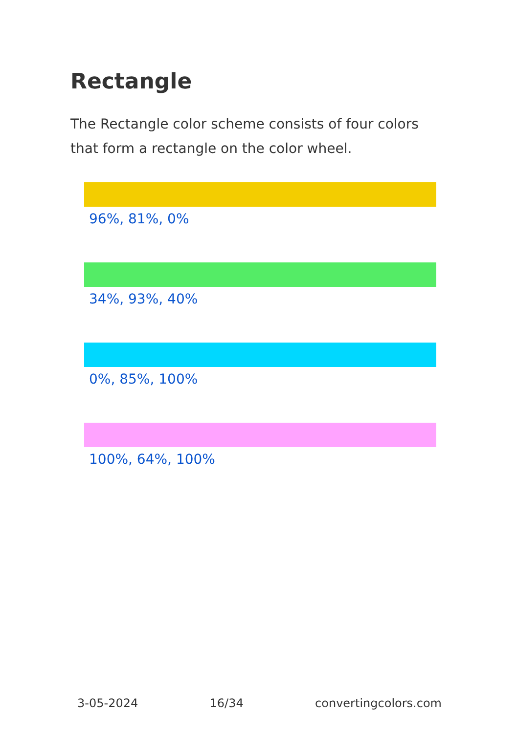Rectangle
The Rectangle color scheme consists of four colors that form a rectangle on the color wheel.
96%, 81%, 0%
34%, 93%, 40%
0%, 85%, 100%
100%, 64%, 100%
3-05-2024 16/34 convertingcolors.com